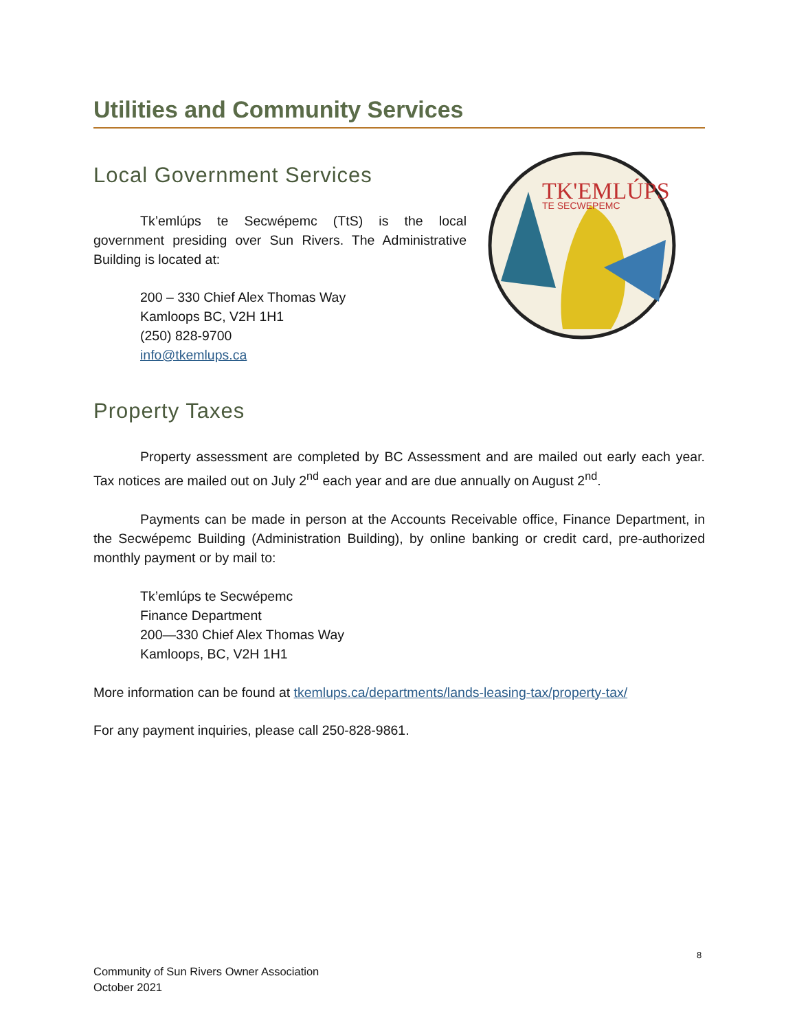Utilities and Community Services
Local Government Services
Tk’emlúps te Secwépemc (TtS) is the local government presiding over Sun Rivers. The Administrative Building is located at:
200 – 330 Chief Alex Thomas Way
Kamloops BC, V2H 1H1
(250) 828-9700
info@tkemlups.ca
TK'EMLÚPS
TE SECWEPEMC
Property Taxes
Property assessment are completed by BC Assessment and are mailed out early each year. Tax notices are mailed out on July 2<sup>nd</sup> each year and are due annually on August 2<sup>nd</sup>.
Payments can be made in person at the Accounts Receivable office, Finance Department, in the Secwépemc Building (Administration Building), by online banking or credit card, pre-authorized monthly payment or by mail to:
Tk’emlúps te Secwépemc
Finance Department
200—330 Chief Alex Thomas Way
Kamloops, BC, V2H 1H1
More information can be found at tkemlups.ca/departments/lands-leasing-tax/property-tax/
For any payment inquiries, please call 250-828-9861.
8
Community of Sun Rivers Owner Association
October 2021